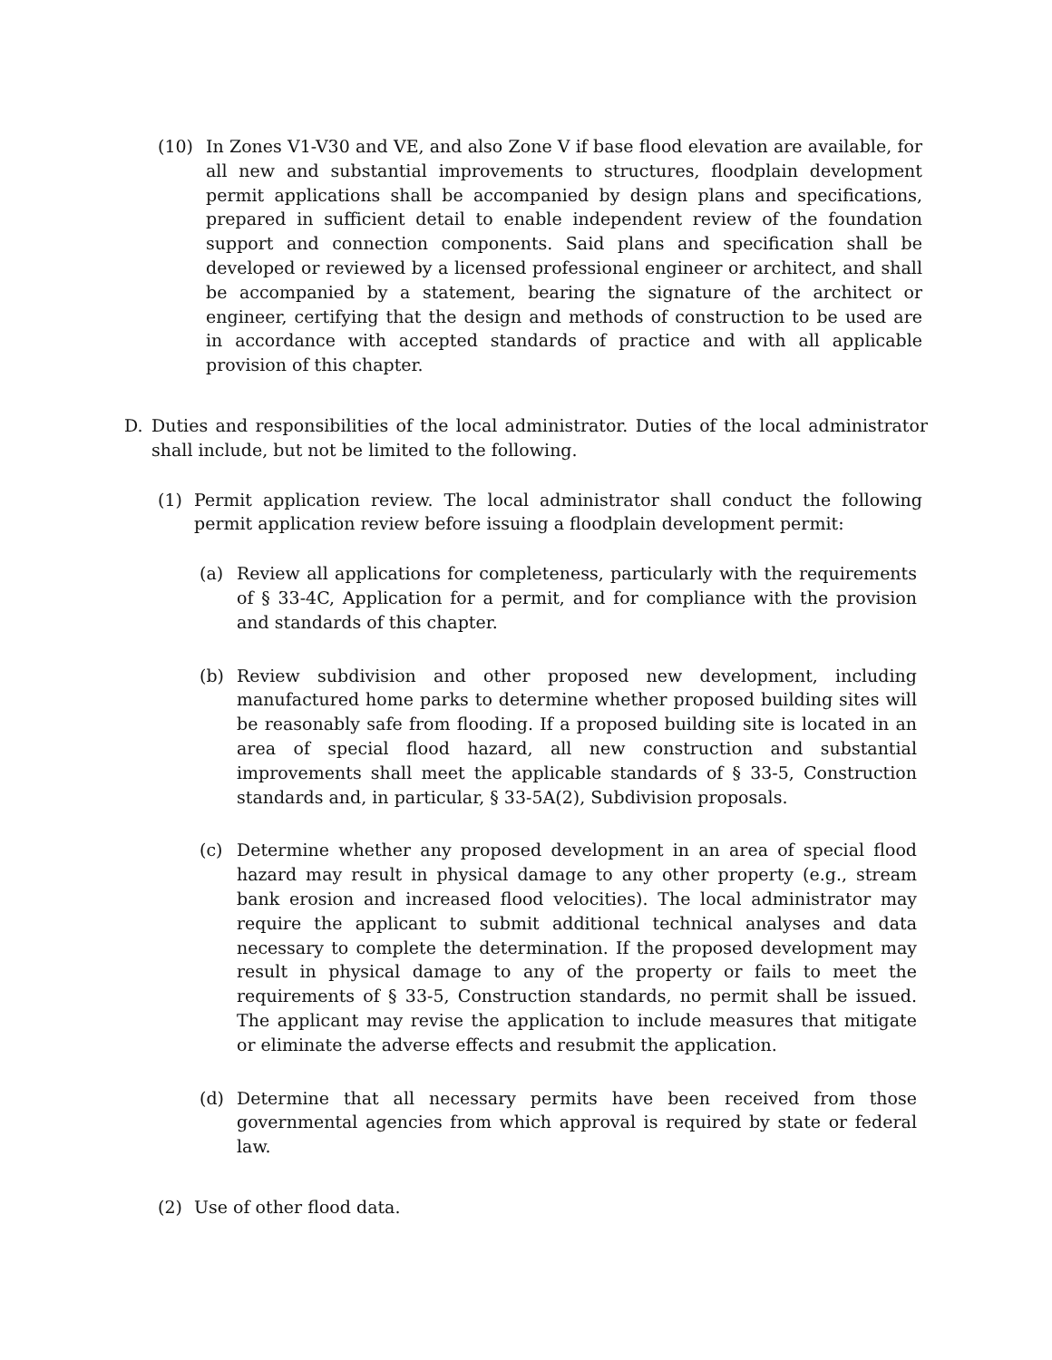(10) In Zones V1-V30 and VE, and also Zone V if base flood elevation are available, for all new and substantial improvements to structures, floodplain development permit applications shall be accompanied by design plans and specifications, prepared in sufficient detail to enable independent review of the foundation support and connection components. Said plans and specification shall be developed or reviewed by a licensed professional engineer or architect, and shall be accompanied by a statement, bearing the signature of the architect or engineer, certifying that the design and methods of construction to be used are in accordance with accepted standards of practice and with all applicable provision of this chapter.
D. Duties and responsibilities of the local administrator. Duties of the local administrator shall include, but not be limited to the following.
(1) Permit application review. The local administrator shall conduct the following permit application review before issuing a floodplain development permit:
(a) Review all applications for completeness, particularly with the requirements of § 33-4C, Application for a permit, and for compliance with the provision and standards of this chapter.
(b) Review subdivision and other proposed new development, including manufactured home parks to determine whether proposed building sites will be reasonably safe from flooding. If a proposed building site is located in an area of special flood hazard, all new construction and substantial improvements shall meet the applicable standards of § 33-5, Construction standards and, in particular, § 33-5A(2), Subdivision proposals.
(c) Determine whether any proposed development in an area of special flood hazard may result in physical damage to any other property (e.g., stream bank erosion and increased flood velocities). The local administrator may require the applicant to submit additional technical analyses and data necessary to complete the determination. If the proposed development may result in physical damage to any of the property or fails to meet the requirements of § 33-5, Construction standards, no permit shall be issued. The applicant may revise the application to include measures that mitigate or eliminate the adverse effects and resubmit the application.
(d) Determine that all necessary permits have been received from those governmental agencies from which approval is required by state or federal law.
(2) Use of other flood data.